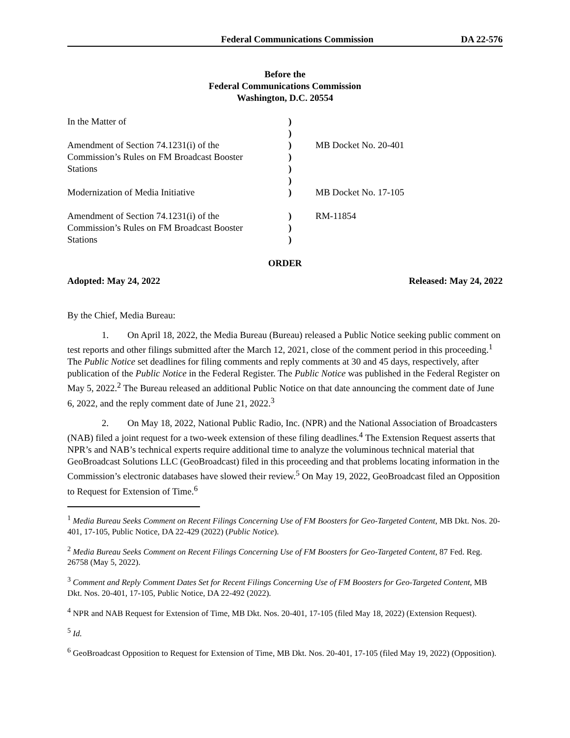Federal Communications Commission DA 22-576
Before the
Federal Communications Commission
Washington, D.C. 20554
| In the Matter of Amendment of Section 74.1231(i) of the Commission’s Rules on FM Broadcast Booster Stations Modernization of Media Initiative Amendment of Section 74.1231(i) of the Commission’s Rules on FM Broadcast Booster Stations | ) ) ) ) ) ) ) ) ) ) | MB Docket No. 20-401 MB Docket No. 17-105 RM-11854 |
ORDER
Adopted: May 24, 2022 Released: May 24, 2022
By the Chief, Media Bureau:
1. On April 18, 2022, the Media Bureau (Bureau) released a Public Notice seeking public comment on test reports and other filings submitted after the March 12, 2021, close of the comment period in this proceeding.<sup>1</sup> The Public Notice set deadlines for filing comments and reply comments at 30 and 45 days, respectively, after publication of the Public Notice in the Federal Register. The Public Notice was published in the Federal Register on May 5, 2022.<sup>2</sup> The Bureau released an additional Public Notice on that date announcing the comment date of June 6, 2022, and the reply comment date of June 21, 2022.<sup>3</sup>
2. On May 18, 2022, National Public Radio, Inc. (NPR) and the National Association of Broadcasters (NAB) filed a joint request for a two-week extension of these filing deadlines.<sup>4</sup> The Extension Request asserts that NPR’s and NAB’s technical experts require additional time to analyze the voluminous technical material that GeoBroadcast Solutions LLC (GeoBroadcast) filed in this proceeding and that problems locating information in the Commission’s electronic databases have slowed their review.<sup>5</sup> On May 19, 2022, GeoBroadcast filed an Opposition to Request for Extension of Time.<sup>6</sup>
<sup>1</sup> Media Bureau Seeks Comment on Recent Filings Concerning Use of FM Boosters for Geo-Targeted Content, MB Dkt. Nos. 20-401, 17-105, Public Notice, DA 22-429 (2022) (Public Notice).
<sup>2</sup> Media Bureau Seeks Comment on Recent Filings Concerning Use of FM Boosters for Geo-Targeted Content, 87 Fed. Reg. 26758 (May 5, 2022).
<sup>3</sup> Comment and Reply Comment Dates Set for Recent Filings Concerning Use of FM Boosters for Geo-Targeted Content, MB Dkt. Nos. 20-401, 17-105, Public Notice, DA 22-492 (2022).
<sup>4</sup> NPR and NAB Request for Extension of Time, MB Dkt. Nos. 20-401, 17-105 (filed May 18, 2022) (Extension Request).
<sup>5</sup> Id.
<sup>6</sup> GeoBroadcast Opposition to Request for Extension of Time, MB Dkt. Nos. 20-401, 17-105 (filed May 19, 2022) (Opposition).